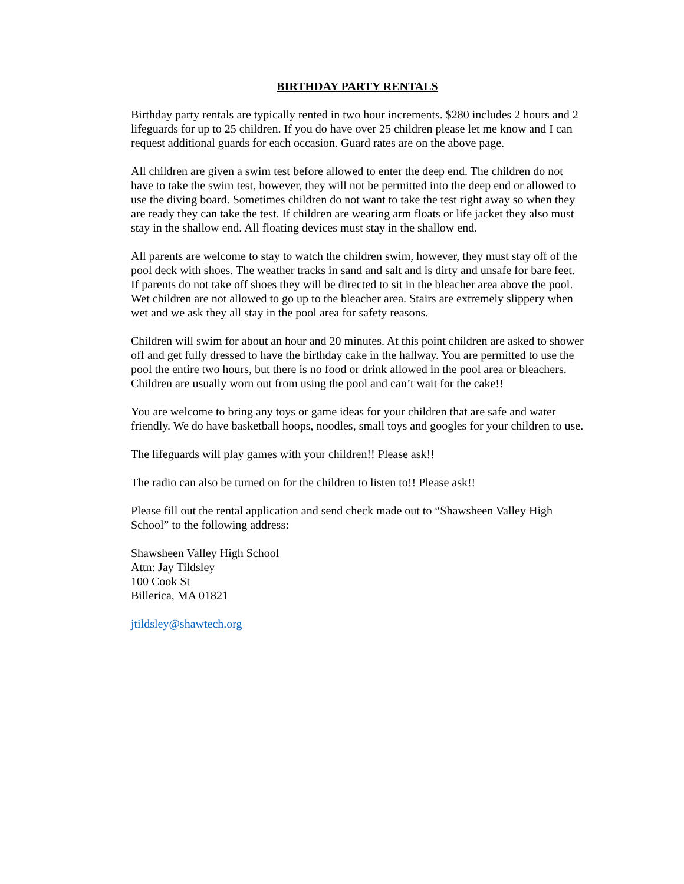BIRTHDAY PARTY RENTALS
Birthday party rentals are typically rented in two hour increments. $280 includes 2 hours and 2 lifeguards for up to 25 children. If you do have over 25 children please let me know and I can request additional guards for each occasion. Guard rates are on the above page.
All children are given a swim test before allowed to enter the deep end. The children do not have to take the swim test, however, they will not be permitted into the deep end or allowed to use the diving board. Sometimes children do not want to take the test right away so when they are ready they can take the test. If children are wearing arm floats or life jacket they also must stay in the shallow end. All floating devices must stay in the shallow end.
All parents are welcome to stay to watch the children swim, however, they must stay off of the pool deck with shoes. The weather tracks in sand and salt and is dirty and unsafe for bare feet. If parents do not take off shoes they will be directed to sit in the bleacher area above the pool. Wet children are not allowed to go up to the bleacher area. Stairs are extremely slippery when wet and we ask they all stay in the pool area for safety reasons.
Children will swim for about an hour and 20 minutes. At this point children are asked to shower off and get fully dressed to have the birthday cake in the hallway. You are permitted to use the pool the entire two hours, but there is no food or drink allowed in the pool area or bleachers. Children are usually worn out from using the pool and can’t wait for the cake!!
You are welcome to bring any toys or game ideas for your children that are safe and water friendly. We do have basketball hoops, noodles, small toys and googles for your children to use.
The lifeguards will play games with your children!! Please ask!!
The radio can also be turned on for the children to listen to!! Please ask!!
Please fill out the rental application and send check made out to “Shawsheen Valley High School” to the following address:
Shawsheen Valley High School
Attn: Jay Tildsley
100 Cook St
Billerica, MA 01821
jtildsley@shawtech.org